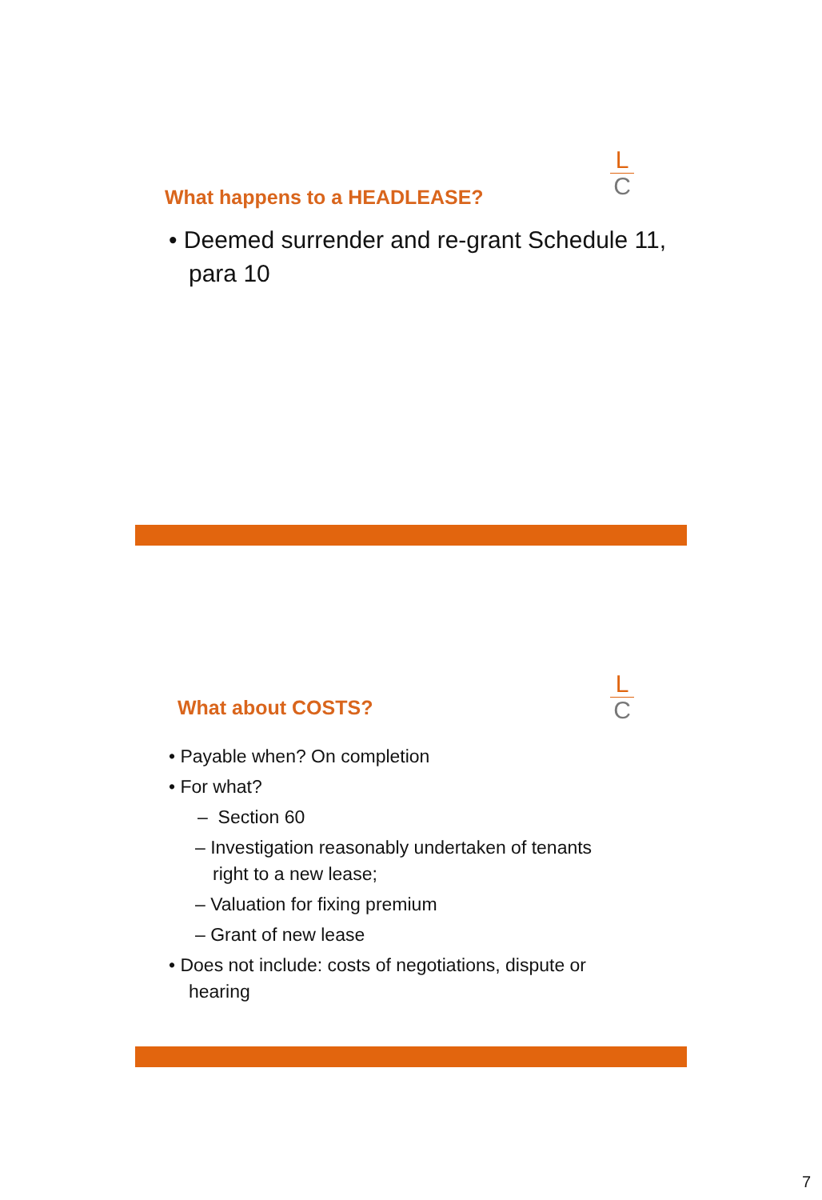L
C
What happens to a HEADLEASE?
• Deemed surrender and re-grant Schedule 11, para 10
L
C
What about COSTS?
• Payable when? On completion
• For what?
– Section 60
– Investigation reasonably undertaken of tenants right to a new lease;
– Valuation for fixing premium
– Grant of new lease
• Does not include: costs of negotiations, dispute or hearing
7